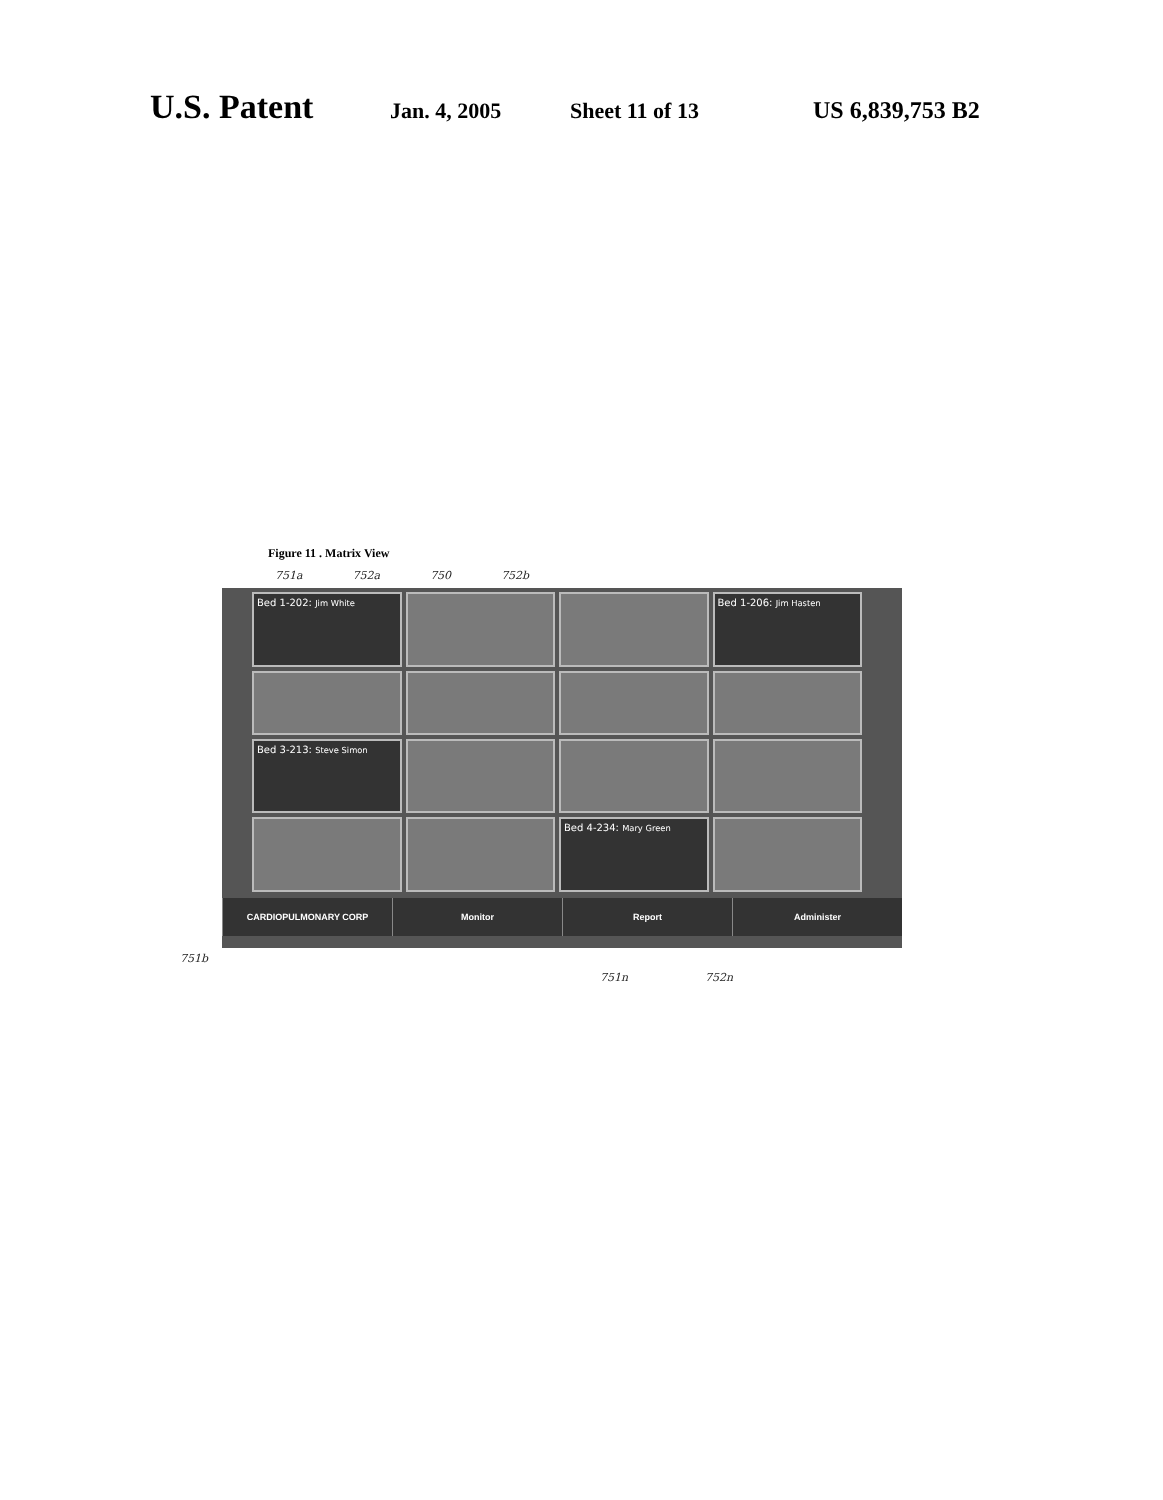U.S. Patent Jan. 4, 2005 Sheet 11 of 13 US 6,839,753 B2
Figure 11 . Matrix View
751a 752a 750 752b
Bed 1-202: Jim White
Bed 1-206: Jim Hasten
Bed 3-213: Steve Simon
Bed 4-234: Mary Green
CARDIOPULMONARY CORP Monitor Report Administer
751b
751n 752n